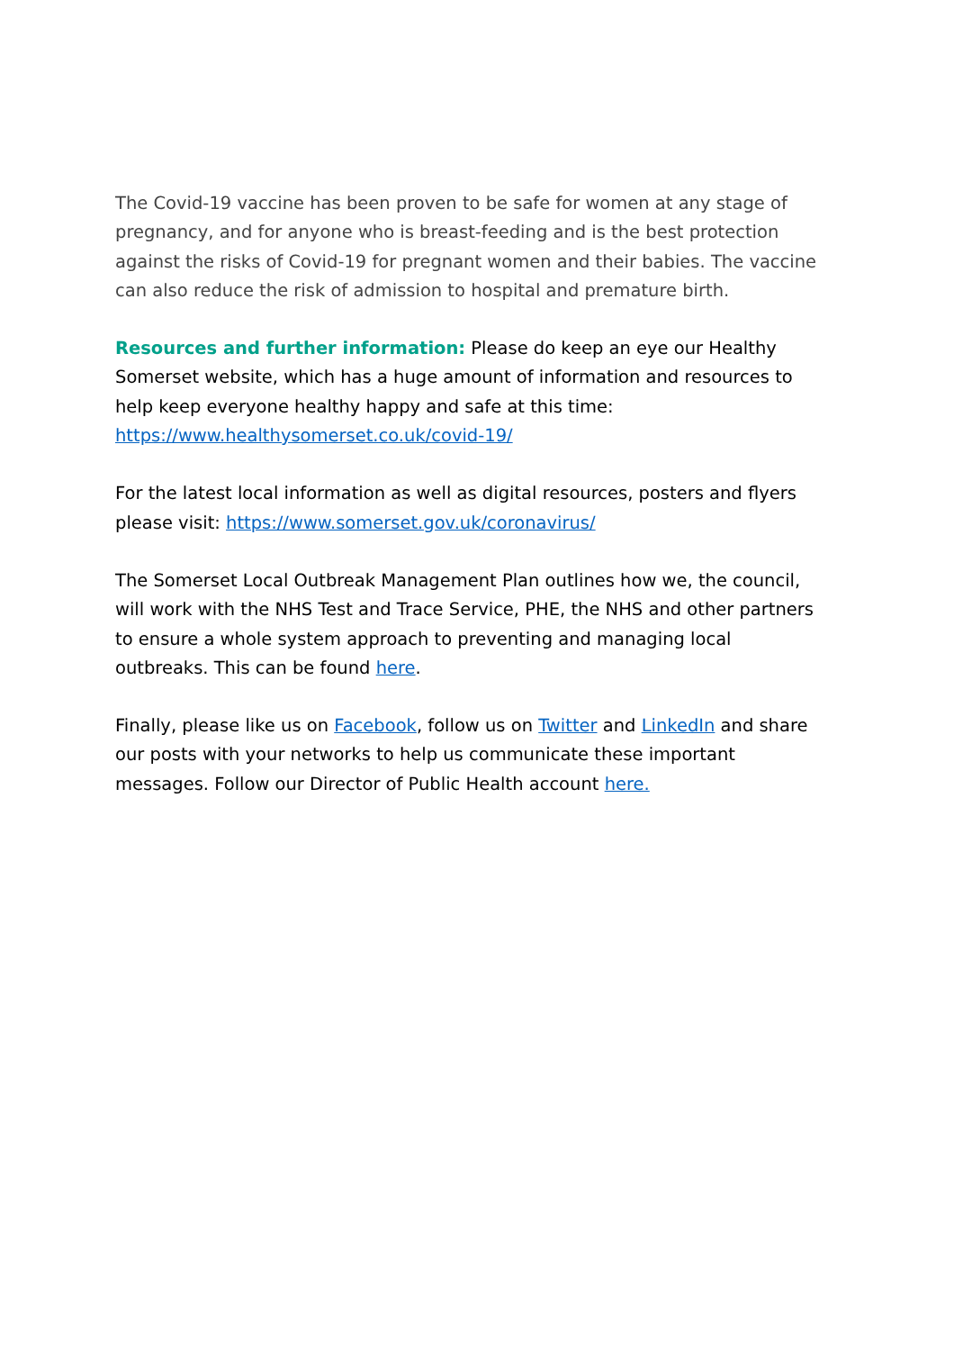The Covid-19 vaccine has been proven to be safe for women at any stage of pregnancy, and for anyone who is breast-feeding and is the best protection against the risks of Covid-19 for pregnant women and their babies. The vaccine can also reduce the risk of admission to hospital and premature birth.
Resources and further information: Please do keep an eye our Healthy Somerset website, which has a huge amount of information and resources to help keep everyone healthy happy and safe at this time: https://www.healthysomerset.co.uk/covid-19/
For the latest local information as well as digital resources, posters and flyers please visit: https://www.somerset.gov.uk/coronavirus/
The Somerset Local Outbreak Management Plan outlines how we, the council, will work with the NHS Test and Trace Service, PHE, the NHS and other partners to ensure a whole system approach to preventing and managing local outbreaks. This can be found here.
Finally, please like us on Facebook, follow us on Twitter and LinkedIn and share our posts with your networks to help us communicate these important messages. Follow our Director of Public Health account here.